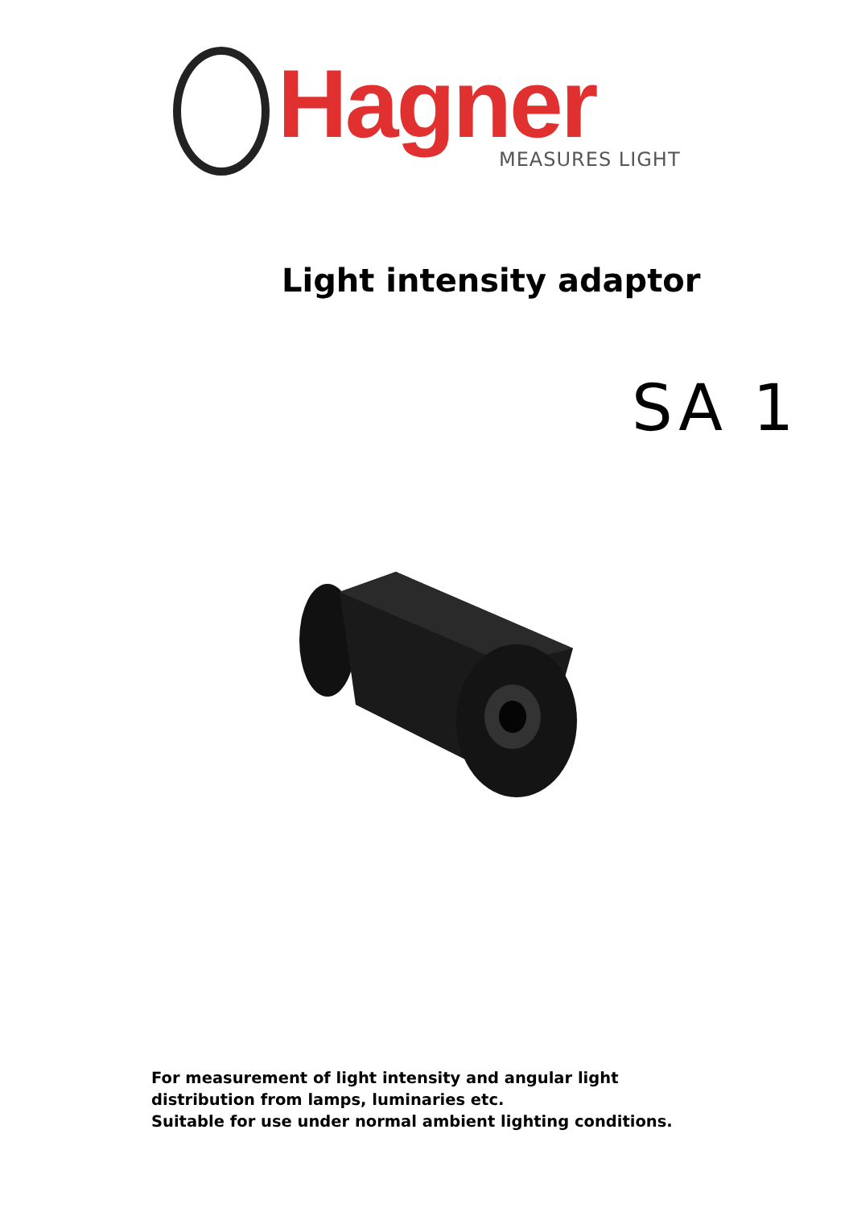Hagner MEASURES LIGHT
Light intensity adaptor
SA 1
For measurement of light intensity and angular light
distribution from lamps, luminaries etc.
Suitable for use under normal ambient lighting conditions.